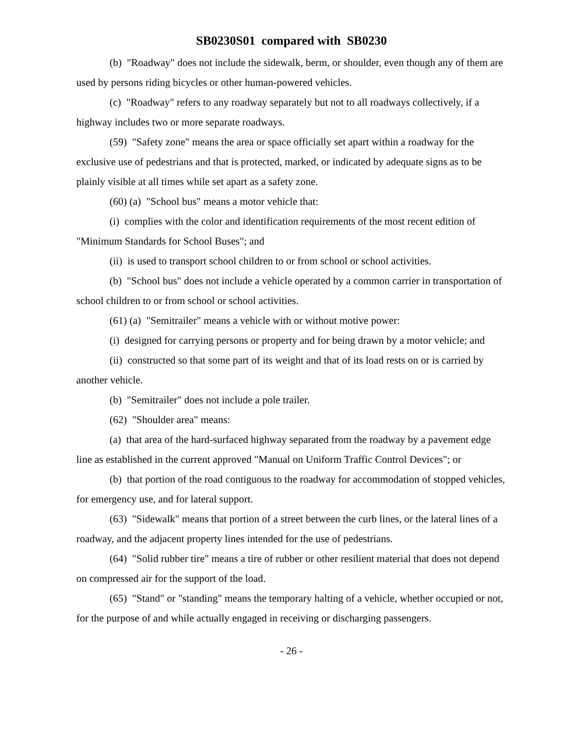SB0230S01 compared with SB0230
(b) "Roadway" does not include the sidewalk, berm, or shoulder, even though any of them are used by persons riding bicycles or other human-powered vehicles.
(c) "Roadway" refers to any roadway separately but not to all roadways collectively, if a highway includes two or more separate roadways.
(59) "Safety zone" means the area or space officially set apart within a roadway for the exclusive use of pedestrians and that is protected, marked, or indicated by adequate signs as to be plainly visible at all times while set apart as a safety zone.
(60) (a) "School bus" means a motor vehicle that:
(i) complies with the color and identification requirements of the most recent edition of "Minimum Standards for School Buses"; and
(ii) is used to transport school children to or from school or school activities.
(b) "School bus" does not include a vehicle operated by a common carrier in transportation of school children to or from school or school activities.
(61) (a) "Semitrailer" means a vehicle with or without motive power:
(i) designed for carrying persons or property and for being drawn by a motor vehicle; and
(ii) constructed so that some part of its weight and that of its load rests on or is carried by another vehicle.
(b) "Semitrailer" does not include a pole trailer.
(62) "Shoulder area" means:
(a) that area of the hard-surfaced highway separated from the roadway by a pavement edge line as established in the current approved "Manual on Uniform Traffic Control Devices"; or
(b) that portion of the road contiguous to the roadway for accommodation of stopped vehicles, for emergency use, and for lateral support.
(63) "Sidewalk" means that portion of a street between the curb lines, or the lateral lines of a roadway, and the adjacent property lines intended for the use of pedestrians.
(64) "Solid rubber tire" means a tire of rubber or other resilient material that does not depend on compressed air for the support of the load.
(65) "Stand" or "standing" means the temporary halting of a vehicle, whether occupied or not, for the purpose of and while actually engaged in receiving or discharging passengers.
- 26 -